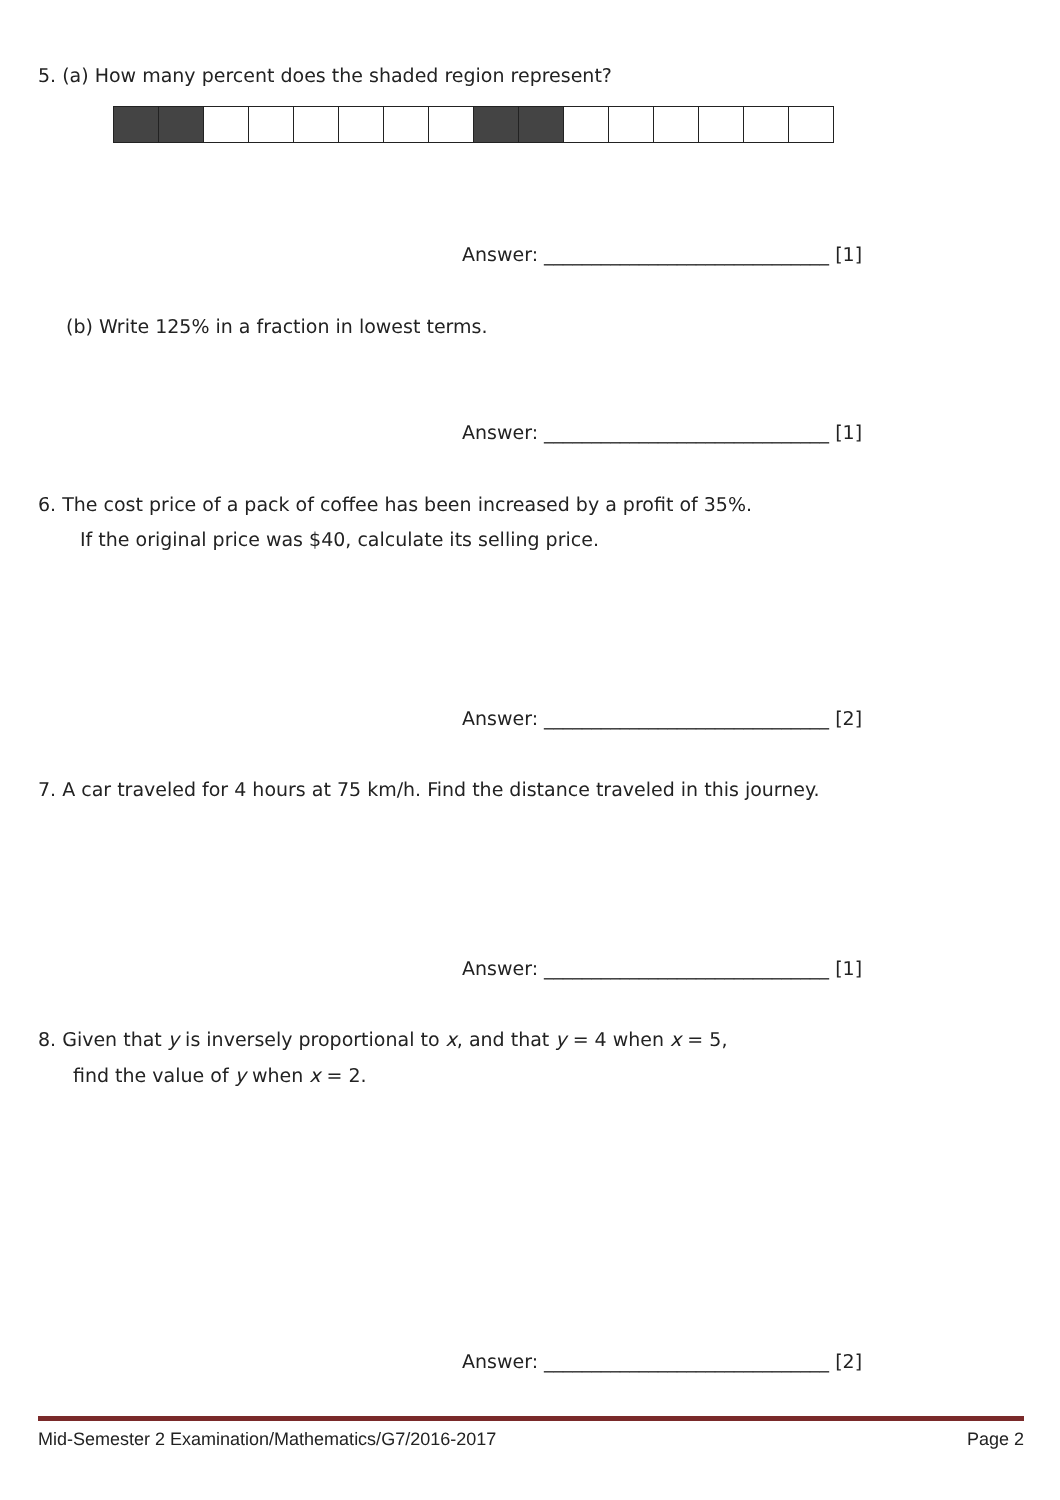5. (a) How many percent does the shaded region represent?
Answer: ______________________________ [1]
(b) Write 125% in a fraction in lowest terms.
Answer: ______________________________ [1]
6. The cost price of a pack of coffee has been increased by a profit of 35%.
If the original price was $40, calculate its selling price.
Answer: ______________________________ [2]
7. A car traveled for 4 hours at 75 km/h. Find the distance traveled in this journey.
Answer: ______________________________ [1]
8. Given that y is inversely proportional to x, and that y = 4 when x = 5,
find the value of y when x = 2.
Answer: ______________________________ [2]
Mid-Semester 2 Examination/Mathematics/G7/2016-2017 Page 2